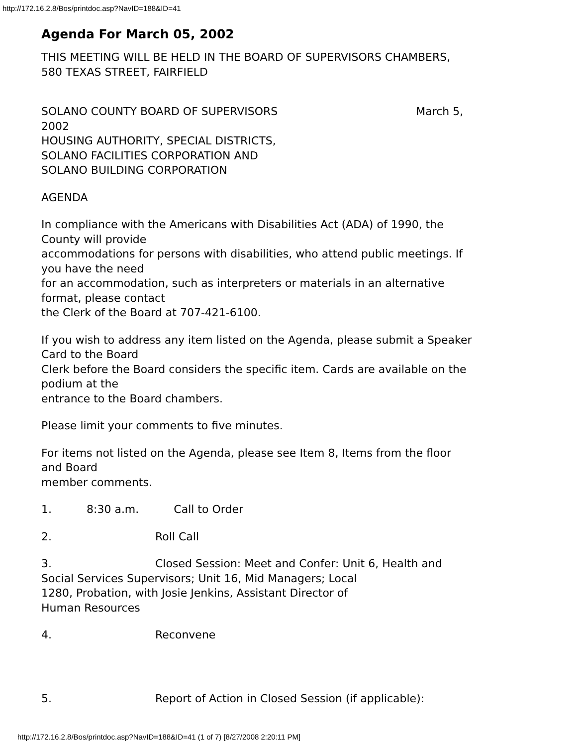http://172.16.2.8/Bos/printdoc.asp?NavID=188&ID=41
Agenda For March 05, 2002
THIS MEETING WILL BE HELD IN THE BOARD OF SUPERVISORS CHAMBERS,
580 TEXAS STREET, FAIRFIELD
SOLANO COUNTY BOARD OF SUPERVISORS March 5,
2002
HOUSING AUTHORITY, SPECIAL DISTRICTS,
SOLANO FACILITIES CORPORATION AND
SOLANO BUILDING CORPORATION
AGENDA
In compliance with the Americans with Disabilities Act (ADA) of 1990, the
County will provide
accommodations for persons with disabilities, who attend public meetings. If
you have the need
for an accommodation, such as interpreters or materials in an alternative
format, please contact
the Clerk of the Board at 707-421-6100.
If you wish to address any item listed on the Agenda, please submit a Speaker
Card to the Board
Clerk before the Board considers the specific item. Cards are available on the
podium at the
entrance to the Board chambers.
Please limit your comments to five minutes.
For items not listed on the Agenda, please see Item 8, Items from the floor
and Board
member comments.
1. 8:30 a.m. Call to Order
2. Roll Call
3. Closed Session: Meet and Confer: Unit 6, Health and
Social Services Supervisors; Unit 16, Mid Managers; Local
1280, Probation, with Josie Jenkins, Assistant Director of
Human Resources
4. Reconvene
5. Report of Action in Closed Session (if applicable):
http://172.16.2.8/Bos/printdoc.asp?NavID=188&ID=41 (1 of 7) [8/27/2008 2:20:11 PM]